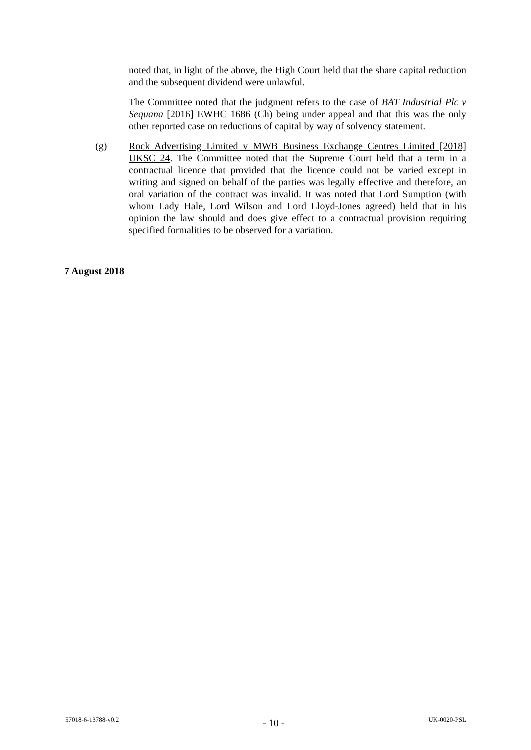noted that, in light of the above, the High Court held that the share capital reduction and the subsequent dividend were unlawful.
The Committee noted that the judgment refers to the case of BAT Industrial Plc v Sequana [2016] EWHC 1686 (Ch) being under appeal and that this was the only other reported case on reductions of capital by way of solvency statement.
(g) Rock Advertising Limited v MWB Business Exchange Centres Limited [2018] UKSC 24. The Committee noted that the Supreme Court held that a term in a contractual licence that provided that the licence could not be varied except in writing and signed on behalf of the parties was legally effective and therefore, an oral variation of the contract was invalid. It was noted that Lord Sumption (with whom Lady Hale, Lord Wilson and Lord Lloyd-Jones agreed) held that in his opinion the law should and does give effect to a contractual provision requiring specified formalities to be observed for a variation.
7 August 2018
57018-6-13788-v0.2 - 10 - UK-0020-PSL